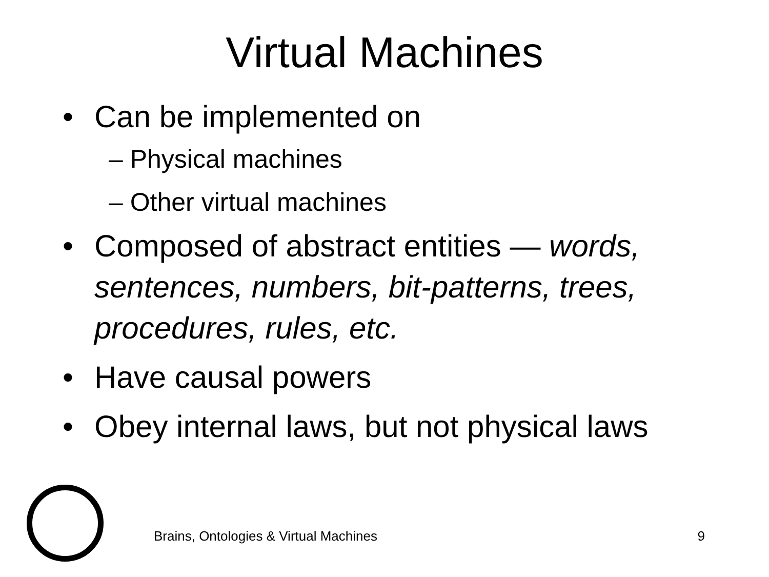Virtual Machines
• Can be implemented on
– Physical machines
– Other virtual machines
• Composed of abstract entities — words, sentences, numbers, bit-patterns, trees, procedures, rules, etc.
• Have causal powers
• Obey internal laws, but not physical laws
Brains, Ontologies & Virtual Machines 9